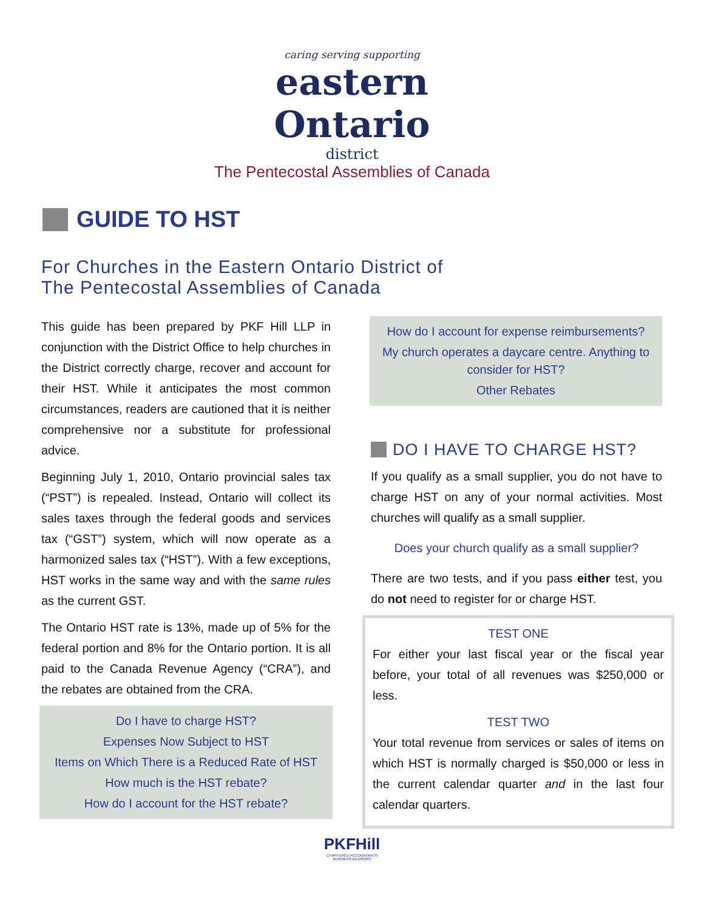caring serving supporting
eastern Ontario
district
The Pentecostal Assemblies of Canada
GUIDE TO HST
For Churches in the Eastern Ontario District of
The Pentecostal Assemblies of Canada
This guide has been prepared by PKF Hill LLP in conjunction with the District Office to help churches in the District correctly charge, recover and account for their HST. While it anticipates the most common circumstances, readers are cautioned that it is neither comprehensive nor a substitute for professional advice.
Beginning July 1, 2010, Ontario provincial sales tax (“PST”) is repealed. Instead, Ontario will collect its sales taxes through the federal goods and services tax (“GST”) system, which will now operate as a harmonized sales tax (“HST”). With a few exceptions, HST works in the same way and with the same rules as the current GST.
The Ontario HST rate is 13%, made up of 5% for the federal portion and 8% for the Ontario portion. It is all paid to the Canada Revenue Agency (“CRA”), and the rebates are obtained from the CRA.
Do I have to charge HST?
Expenses Now Subject to HST
Items on Which There is a Reduced Rate of HST
How much is the HST rebate?
How do I account for the HST rebate?
How do I account for expense reimbursements?
My church operates a daycare centre. Anything to consider for HST?
Other Rebates
DO I HAVE TO CHARGE HST?
If you qualify as a small supplier, you do not have to charge HST on any of your normal activities. Most churches will qualify as a small supplier.
Does your church qualify as a small supplier?
There are two tests, and if you pass either test, you do not need to register for or charge HST.
TEST ONE
For either your last fiscal year or the fiscal year before, your total of all revenues was $250,000 or less.
TEST TWO
Your total revenue from services or sales of items on which HST is normally charged is $50,000 or less in the current calendar quarter and in the last four calendar quarters.
PKFHill
CHARTERED ACCOUNTANTS
BUSINESS ADVISORS